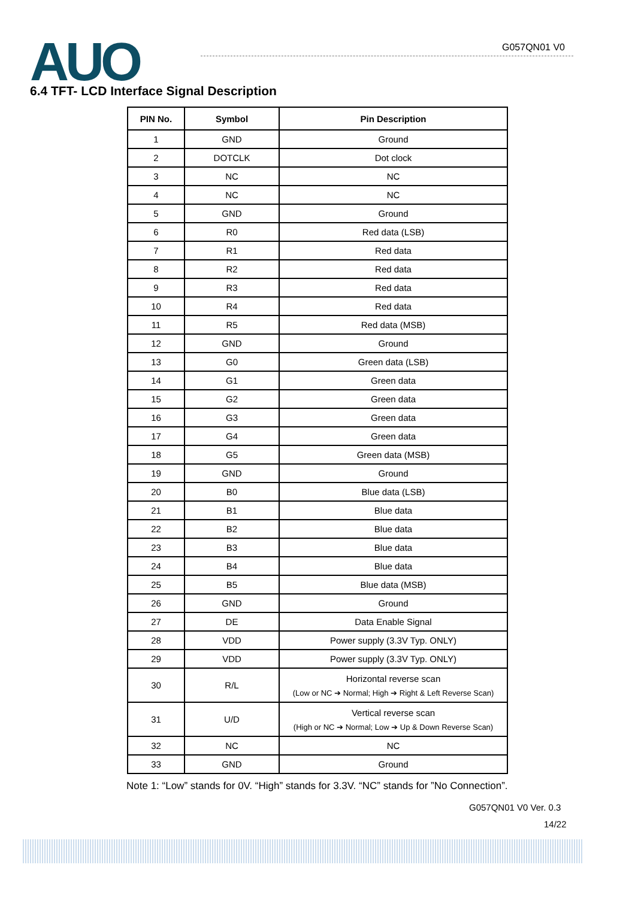AUO G057QN01 V0
6.4 TFT- LCD Interface Signal Description
| PIN No. | Symbol | Pin Description |
| --- | --- | --- |
| 1 | GND | Ground |
| 2 | DOTCLK | Dot clock |
| 3 | NC | NC |
| 4 | NC | NC |
| 5 | GND | Ground |
| 6 | R0 | Red data (LSB) |
| 7 | R1 | Red data |
| 8 | R2 | Red data |
| 9 | R3 | Red data |
| 10 | R4 | Red data |
| 11 | R5 | Red data (MSB) |
| 12 | GND | Ground |
| 13 | G0 | Green data (LSB) |
| 14 | G1 | Green data |
| 15 | G2 | Green data |
| 16 | G3 | Green data |
| 17 | G4 | Green data |
| 18 | G5 | Green data (MSB) |
| 19 | GND | Ground |
| 20 | B0 | Blue data (LSB) |
| 21 | B1 | Blue data |
| 22 | B2 | Blue data |
| 23 | B3 | Blue data |
| 24 | B4 | Blue data |
| 25 | B5 | Blue data (MSB) |
| 26 | GND | Ground |
| 27 | DE | Data Enable Signal |
| 28 | VDD | Power supply (3.3V Typ. ONLY) |
| 29 | VDD | Power supply (3.3V Typ. ONLY) |
| 30 | R/L | Horizontal reverse scan (Low or NC ➔ Normal; High ➔ Right & Left Reverse Scan) |
| 31 | U/D | Vertical reverse scan (High or NC ➔ Normal; Low ➔ Up & Down Reverse Scan) |
| 32 | NC | NC |
| 33 | GND | Ground |
Note 1: “Low” stands for 0V. “High” stands for 3.3V. “NC” stands for ”No Connection”.
G057QN01 V0 Ver. 0.3
14/22